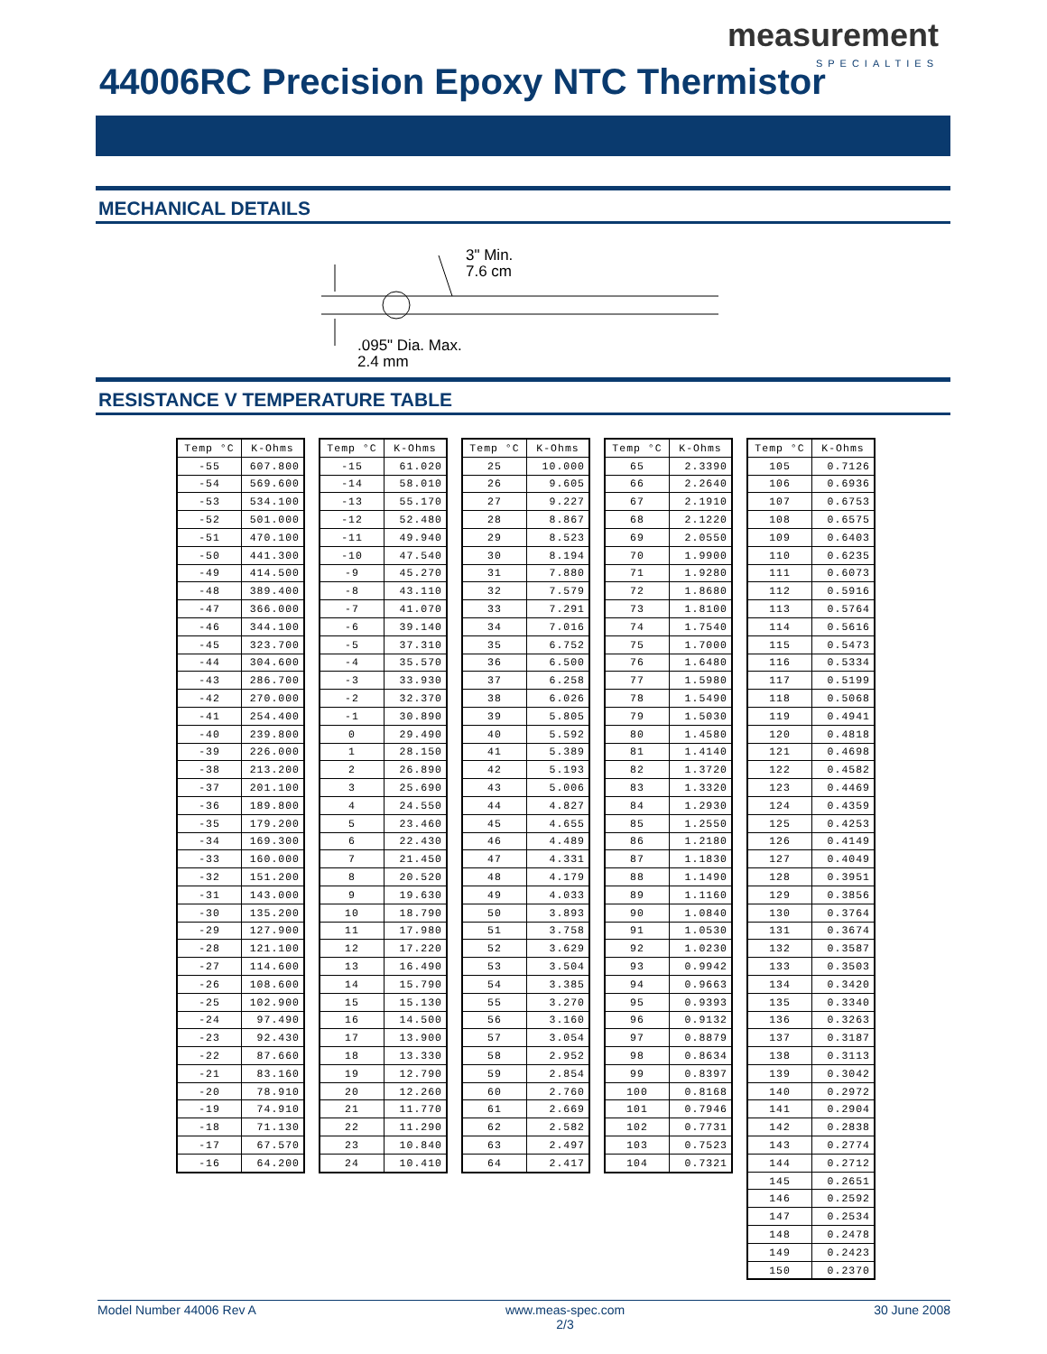measurement
SPECIALTIES
44006RC Precision Epoxy NTC Thermistor
MECHANICAL DETAILS
3" Min.
7.6 cm
.095" Dia. Max.
2.4 mm
RESISTANCE V TEMPERATURE TABLE
| Temp °C | K-Ohms |
| --- | --- |
| -55 | 607.800 |
| -54 | 569.600 |
| -53 | 534.100 |
| -52 | 501.000 |
| -51 | 470.100 |
| -50 | 441.300 |
| -49 | 414.500 |
| -48 | 389.400 |
| -47 | 366.000 |
| -46 | 344.100 |
| -45 | 323.700 |
| -44 | 304.600 |
| -43 | 286.700 |
| -42 | 270.000 |
| -41 | 254.400 |
| -40 | 239.800 |
| -39 | 226.000 |
| -38 | 213.200 |
| -37 | 201.100 |
| -36 | 189.800 |
| -35 | 179.200 |
| -34 | 169.300 |
| -33 | 160.000 |
| -32 | 151.200 |
| -31 | 143.000 |
| -30 | 135.200 |
| -29 | 127.900 |
| -28 | 121.100 |
| -27 | 114.600 |
| -26 | 108.600 |
| -25 | 102.900 |
| -24 | 97.490 |
| -23 | 92.430 |
| -22 | 87.660 |
| -21 | 83.160 |
| -20 | 78.910 |
| -19 | 74.910 |
| -18 | 71.130 |
| -17 | 67.570 |
| -16 | 64.200 |
| Temp °C | K-Ohms |
| --- | --- |
| -15 | 61.020 |
| -14 | 58.010 |
| -13 | 55.170 |
| -12 | 52.480 |
| -11 | 49.940 |
| -10 | 47.540 |
| -9 | 45.270 |
| -8 | 43.110 |
| -7 | 41.070 |
| -6 | 39.140 |
| -5 | 37.310 |
| -4 | 35.570 |
| -3 | 33.930 |
| -2 | 32.370 |
| -1 | 30.890 |
| 0 | 29.490 |
| 1 | 28.150 |
| 2 | 26.890 |
| 3 | 25.690 |
| 4 | 24.550 |
| 5 | 23.460 |
| 6 | 22.430 |
| 7 | 21.450 |
| 8 | 20.520 |
| 9 | 19.630 |
| 10 | 18.790 |
| 11 | 17.980 |
| 12 | 17.220 |
| 13 | 16.490 |
| 14 | 15.790 |
| 15 | 15.130 |
| 16 | 14.500 |
| 17 | 13.900 |
| 18 | 13.330 |
| 19 | 12.790 |
| 20 | 12.260 |
| 21 | 11.770 |
| 22 | 11.290 |
| 23 | 10.840 |
| 24 | 10.410 |
| Temp °C | K-Ohms |
| --- | --- |
| 25 | 10.000 |
| 26 | 9.605 |
| 27 | 9.227 |
| 28 | 8.867 |
| 29 | 8.523 |
| 30 | 8.194 |
| 31 | 7.880 |
| 32 | 7.579 |
| 33 | 7.291 |
| 34 | 7.016 |
| 35 | 6.752 |
| 36 | 6.500 |
| 37 | 6.258 |
| 38 | 6.026 |
| 39 | 5.805 |
| 40 | 5.592 |
| 41 | 5.389 |
| 42 | 5.193 |
| 43 | 5.006 |
| 44 | 4.827 |
| 45 | 4.655 |
| 46 | 4.489 |
| 47 | 4.331 |
| 48 | 4.179 |
| 49 | 4.033 |
| 50 | 3.893 |
| 51 | 3.758 |
| 52 | 3.629 |
| 53 | 3.504 |
| 54 | 3.385 |
| 55 | 3.270 |
| 56 | 3.160 |
| 57 | 3.054 |
| 58 | 2.952 |
| 59 | 2.854 |
| 60 | 2.760 |
| 61 | 2.669 |
| 62 | 2.582 |
| 63 | 2.497 |
| 64 | 2.417 |
| Temp °C | K-Ohms |
| --- | --- |
| 65 | 2.3390 |
| 66 | 2.2640 |
| 67 | 2.1910 |
| 68 | 2.1220 |
| 69 | 2.0550 |
| 70 | 1.9900 |
| 71 | 1.9280 |
| 72 | 1.8680 |
| 73 | 1.8100 |
| 74 | 1.7540 |
| 75 | 1.7000 |
| 76 | 1.6480 |
| 77 | 1.5980 |
| 78 | 1.5490 |
| 79 | 1.5030 |
| 80 | 1.4580 |
| 81 | 1.4140 |
| 82 | 1.3720 |
| 83 | 1.3320 |
| 84 | 1.2930 |
| 85 | 1.2550 |
| 86 | 1.2180 |
| 87 | 1.1830 |
| 88 | 1.1490 |
| 89 | 1.1160 |
| 90 | 1.0840 |
| 91 | 1.0530 |
| 92 | 1.0230 |
| 93 | 0.9942 |
| 94 | 0.9663 |
| 95 | 0.9393 |
| 96 | 0.9132 |
| 97 | 0.8879 |
| 98 | 0.8634 |
| 99 | 0.8397 |
| 100 | 0.8168 |
| 101 | 0.7946 |
| 102 | 0.7731 |
| 103 | 0.7523 |
| 104 | 0.7321 |
| Temp °C | K-Ohms |
| --- | --- |
| 105 | 0.7126 |
| 106 | 0.6936 |
| 107 | 0.6753 |
| 108 | 0.6575 |
| 109 | 0.6403 |
| 110 | 0.6235 |
| 111 | 0.6073 |
| 112 | 0.5916 |
| 113 | 0.5764 |
| 114 | 0.5616 |
| 115 | 0.5473 |
| 116 | 0.5334 |
| 117 | 0.5199 |
| 118 | 0.5068 |
| 119 | 0.4941 |
| 120 | 0.4818 |
| 121 | 0.4698 |
| 122 | 0.4582 |
| 123 | 0.4469 |
| 124 | 0.4359 |
| 125 | 0.4253 |
| 126 | 0.4149 |
| 127 | 0.4049 |
| 128 | 0.3951 |
| 129 | 0.3856 |
| 130 | 0.3764 |
| 131 | 0.3674 |
| 132 | 0.3587 |
| 133 | 0.3503 |
| 134 | 0.3420 |
| 135 | 0.3340 |
| 136 | 0.3263 |
| 137 | 0.3187 |
| 138 | 0.3113 |
| 139 | 0.3042 |
| 140 | 0.2972 |
| 141 | 0.2904 |
| 142 | 0.2838 |
| 143 | 0.2774 |
| 144 | 0.2712 |
| 145 | 0.2651 |
| 146 | 0.2592 |
| 147 | 0.2534 |
| 148 | 0.2478 |
| 149 | 0.2423 |
| 150 | 0.2370 |
Model Number 44006 Rev A www.meas-spec.com
2/3 30 June 2008